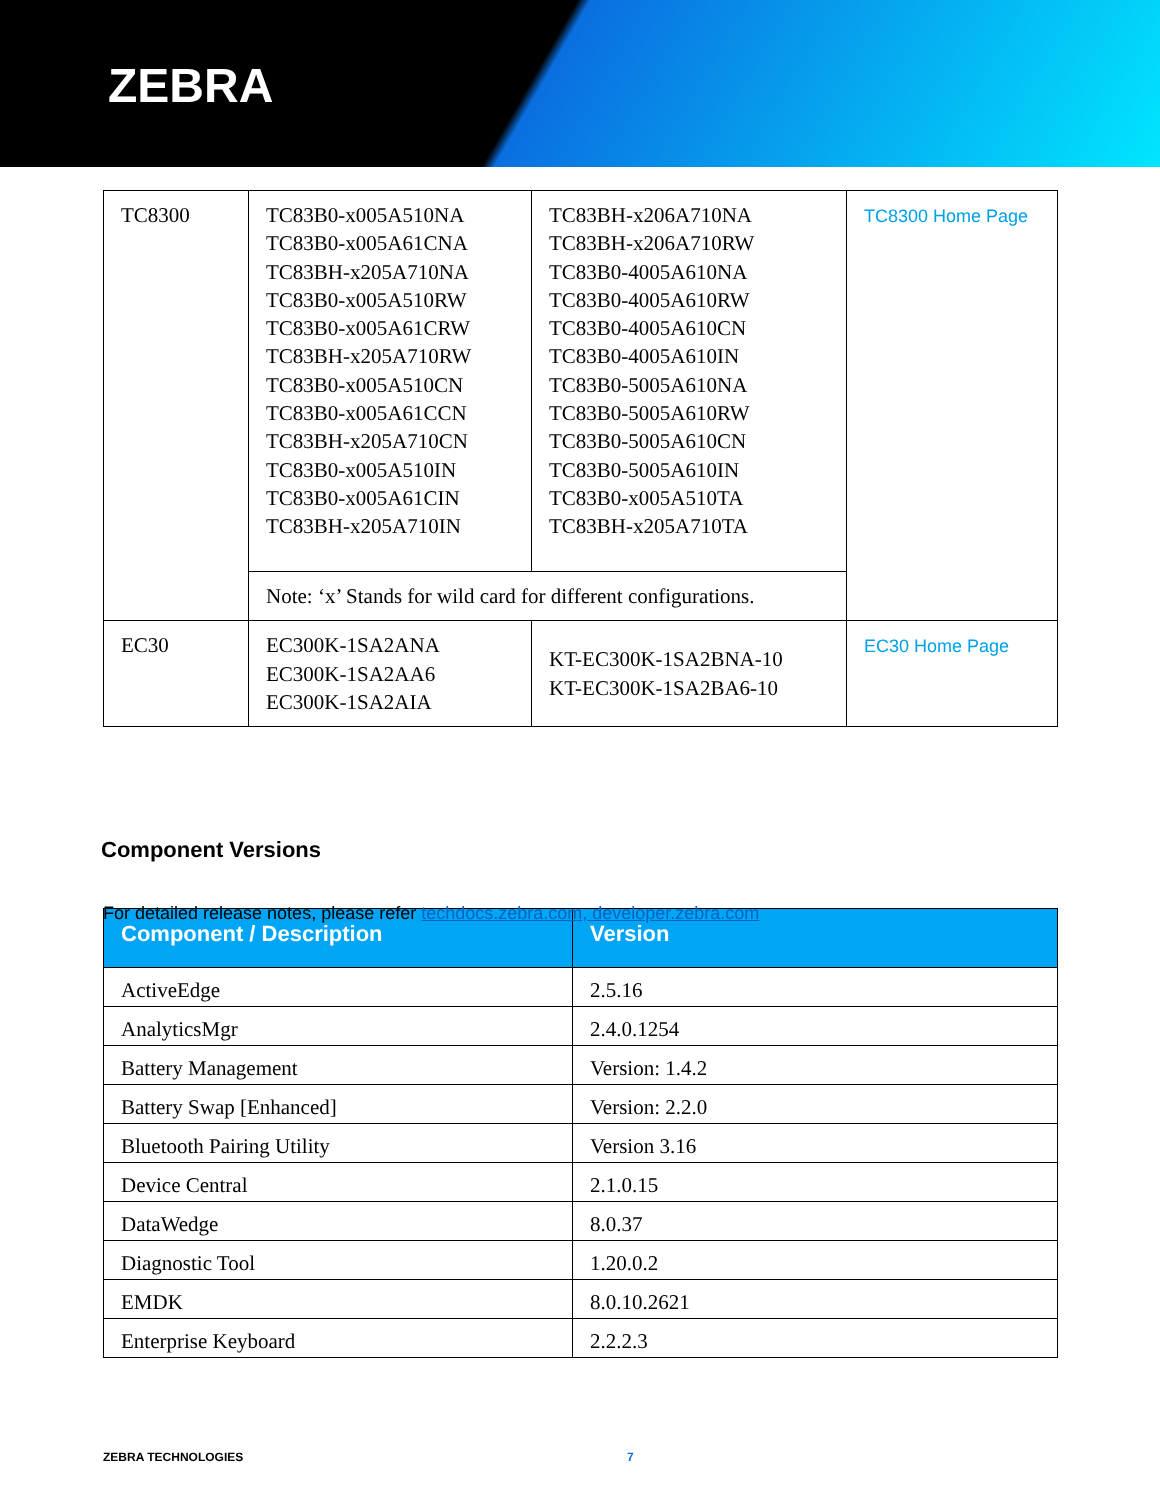ZEBRA
| TC8300 | TC83B0-x005A510NA TC83B0-x005A61CNA TC83BH-x205A710NA TC83B0-x005A510RW TC83B0-x005A61CRW TC83BH-x205A710RW TC83B0-x005A510CN TC83B0-x005A61CCN TC83BH-x205A710CN TC83B0-x005A510IN TC83B0-x005A61CIN TC83BH-x205A710IN | TC83BH-x206A710NA TC83BH-x206A710RW TC83B0-4005A610NA TC83B0-4005A610RW TC83B0-4005A610CN TC83B0-4005A610IN TC83B0-5005A610NA TC83B0-5005A610RW TC83B0-5005A610CN TC83B0-5005A610IN TC83B0-x005A510TA TC83BH-x205A710TA | TC8300 Home Page |
| | Note: ‘x’ Stands for wild card for different configurations. | | |
| EC30 | EC300K-1SA2ANA EC300K-1SA2AA6 EC300K-1SA2AIA | KT-EC300K-1SA2BNA-10 KT-EC300K-1SA2BA6-10 | EC30 Home Page |
Component Versions
For detailed release notes, please refer techdocs.zebra.com, developer.zebra.com
| Component / Description | Version |
| --- | --- |
| ActiveEdge | 2.5.16 |
| AnalyticsMgr | 2.4.0.1254 |
| Battery Management | Version: 1.4.2 |
| Battery Swap [Enhanced] | Version: 2.2.0 |
| Bluetooth Pairing Utility | Version 3.16 |
| Device Central | 2.1.0.15 |
| DataWedge | 8.0.37 |
| Diagnostic Tool | 1.20.0.2 |
| EMDK | 8.0.10.2621 |
| Enterprise Keyboard | 2.2.2.3 |
ZEBRA TECHNOLOGIES 7